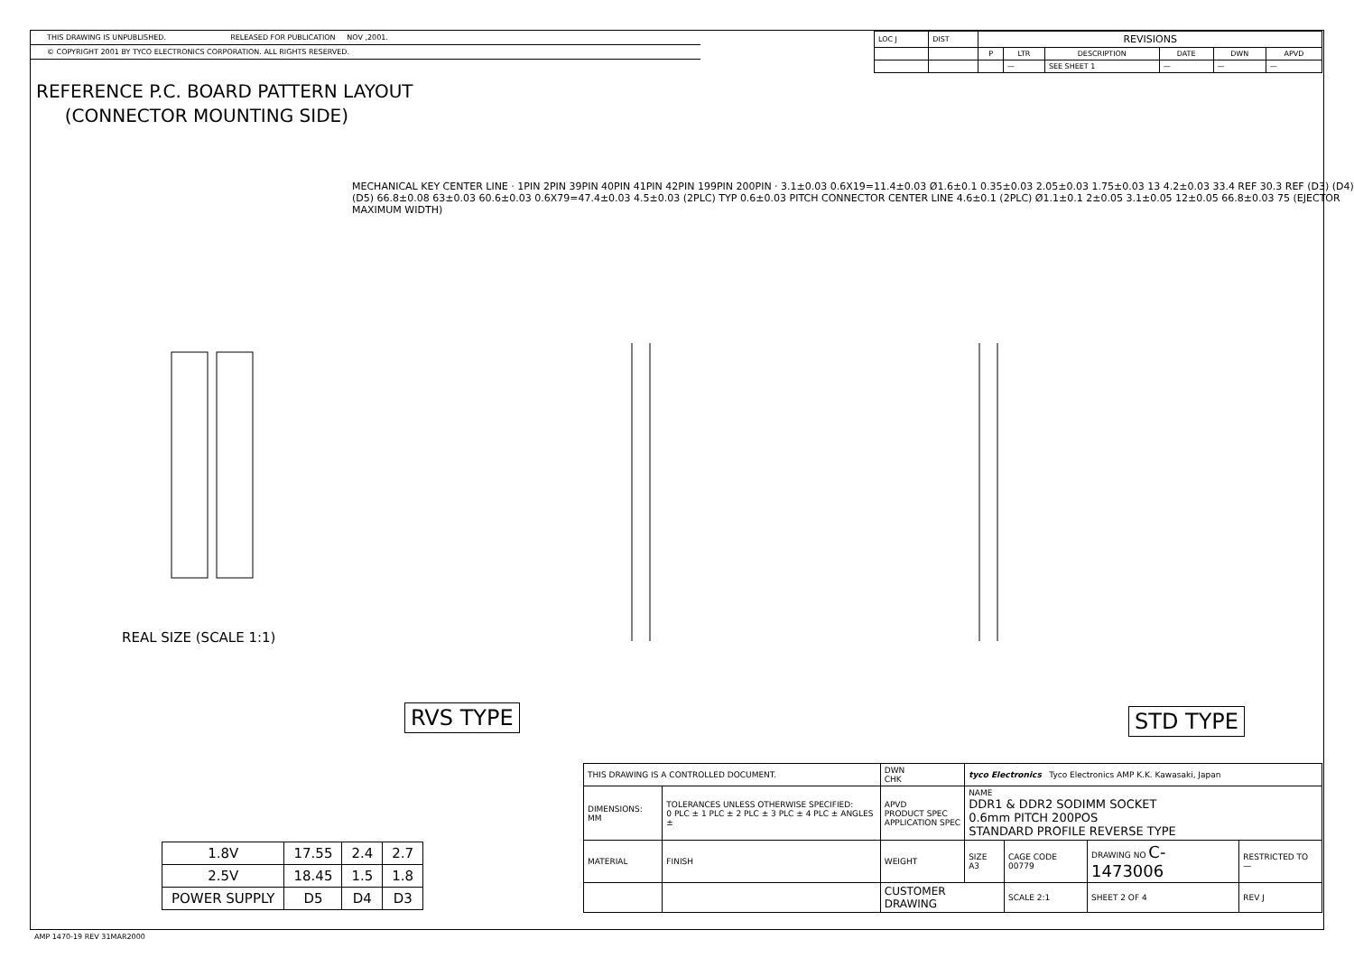THIS DRAWING IS UNPUBLISHED. RELEASED FOR PUBLICATION NOV ,2001.
© COPYRIGHT 2001 BY TYCO ELECTRONICS CORPORATION. ALL RIGHTS RESERVED.
| LOC J | DIST | REVISIONS | | | | | |
| | | P | LTR | DESCRIPTION | DATE | DWN | APVD |
| | | | — | SEE SHEET 1 | — | — | — |
REFERENCE P.C. BOARD PATTERN LAYOUT
(CONNECTOR MOUNTING SIDE)
MECHANICAL KEY CENTER LINE · 1PIN 2PIN 39PIN 40PIN 41PIN 42PIN 199PIN 200PIN · 3.1±0.03 0.6X19=11.4±0.03 Ø1.6±0.1 0.35±0.03 2.05±0.03 1.75±0.03 13 4.2±0.03 33.4 REF 30.3 REF (D3) (D4) (D5) 66.8±0.08 63±0.03 60.6±0.03 0.6X79=47.4±0.03 4.5±0.03 (2PLC) TYP 0.6±0.03 PITCH CONNECTOR CENTER LINE 4.6±0.1 (2PLC) Ø1.1±0.1 2±0.05 3.1±0.05 12±0.05 66.8±0.03 75 (EJECTOR MAXIMUM WIDTH)
RVS TYPE STD TYPE
REAL SIZE (SCALE 1:1)
| 1.8V | 17.55 | 2.4 | 2.7 |
| 2.5V | 18.45 | 1.5 | 1.8 |
| POWER SUPPLY | D5 | D4 | D3 |
| THIS DRAWING IS A CONTROLLED DOCUMENT. | | DWN CHK | tyco Electronics Tyco Electronics AMP K.K. Kawasaki, Japan | | | |
| DIMENSIONS: MM | TOLERANCES UNLESS OTHERWISE SPECIFIED: 0 PLC ± 1 PLC ± 2 PLC ± 3 PLC ± 4 PLC ± ANGLES ± | APVD PRODUCT SPEC APPLICATION SPEC | NAME DDR1 & DDR2 SODIMM SOCKET 0.6mm PITCH 200POS STANDARD PROFILE REVERSE TYPE | | | |
| MATERIAL | FINISH | WEIGHT | SIZE A3 | CAGE CODE 00779 | DRAWING NO C-1473006 | RESTRICTED TO — |
| | | CUSTOMER DRAWING | | SCALE 2:1 | SHEET 2 OF 4 | REV J |
AMP 1470-19 REV 31MAR2000